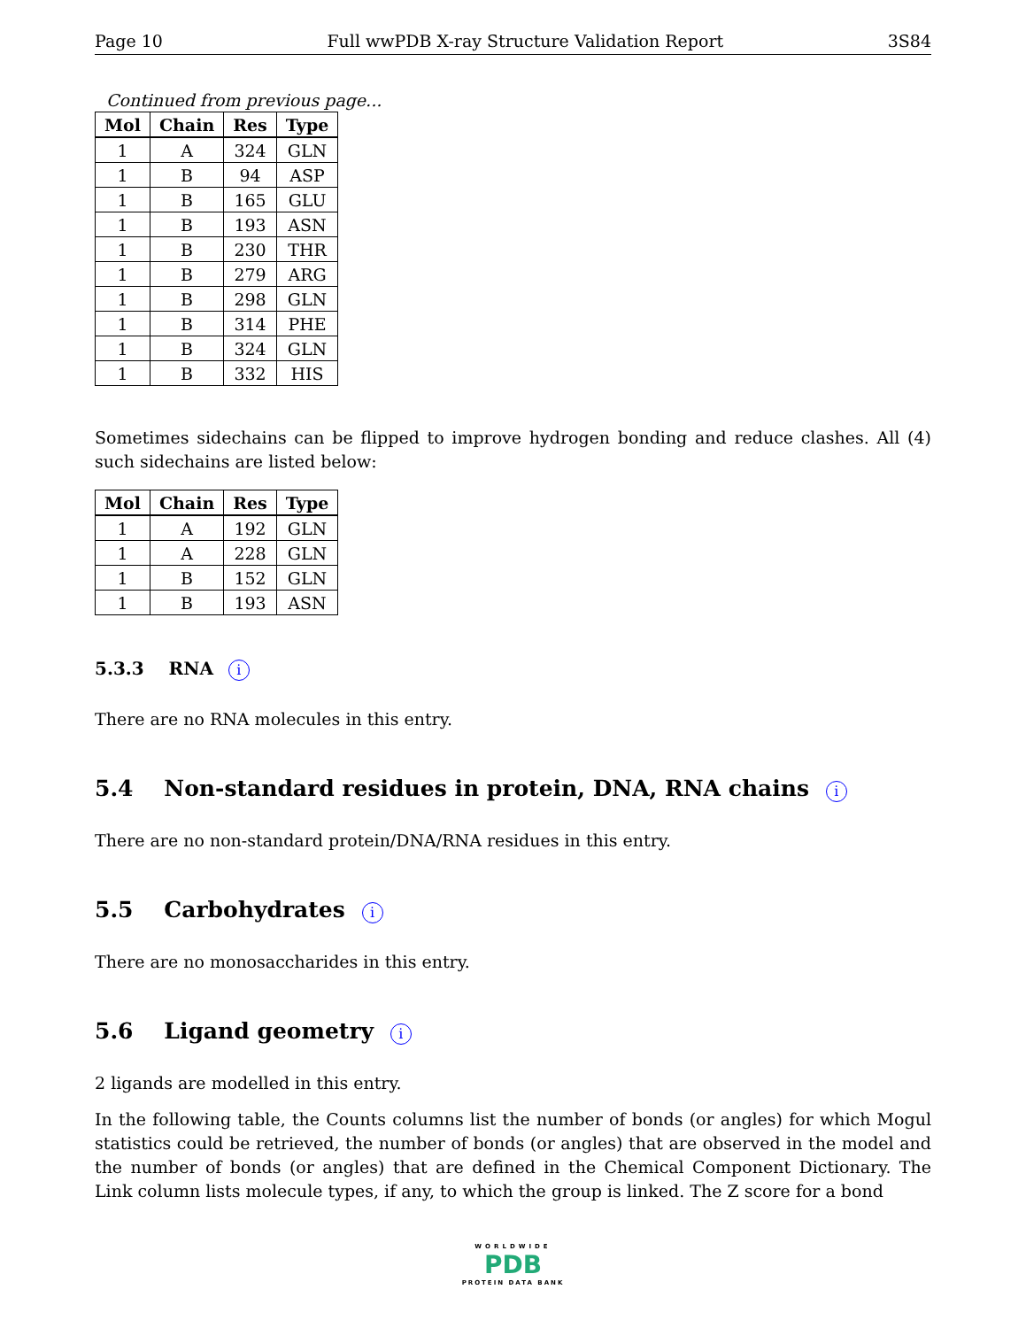Page 10 Full wwPDB X-ray Structure Validation Report 3S84
Continued from previous page...
| Mol | Chain | Res | Type |
| --- | --- | --- | --- |
| 1 | A | 324 | GLN |
| 1 | B | 94 | ASP |
| 1 | B | 165 | GLU |
| 1 | B | 193 | ASN |
| 1 | B | 230 | THR |
| 1 | B | 279 | ARG |
| 1 | B | 298 | GLN |
| 1 | B | 314 | PHE |
| 1 | B | 324 | GLN |
| 1 | B | 332 | HIS |
Sometimes sidechains can be flipped to improve hydrogen bonding and reduce clashes. All (4) such sidechains are listed below:
| Mol | Chain | Res | Type |
| --- | --- | --- | --- |
| 1 | A | 192 | GLN |
| 1 | A | 228 | GLN |
| 1 | B | 152 | GLN |
| 1 | B | 193 | ASN |
5.3.3 RNA i
There are no RNA molecules in this entry.
5.4 Non-standard residues in protein, DNA, RNA chains i
There are no non-standard protein/DNA/RNA residues in this entry.
5.5 Carbohydrates i
There are no monosaccharides in this entry.
5.6 Ligand geometry i
2 ligands are modelled in this entry.
In the following table, the Counts columns list the number of bonds (or angles) for which Mogul statistics could be retrieved, the number of bonds (or angles) that are observed in the model and the number of bonds (or angles) that are defined in the Chemical Component Dictionary. The Link column lists molecule types, if any, to which the group is linked. The Z score for a bond
WORLDWIDE
PDB
PROTEIN DATA BANK